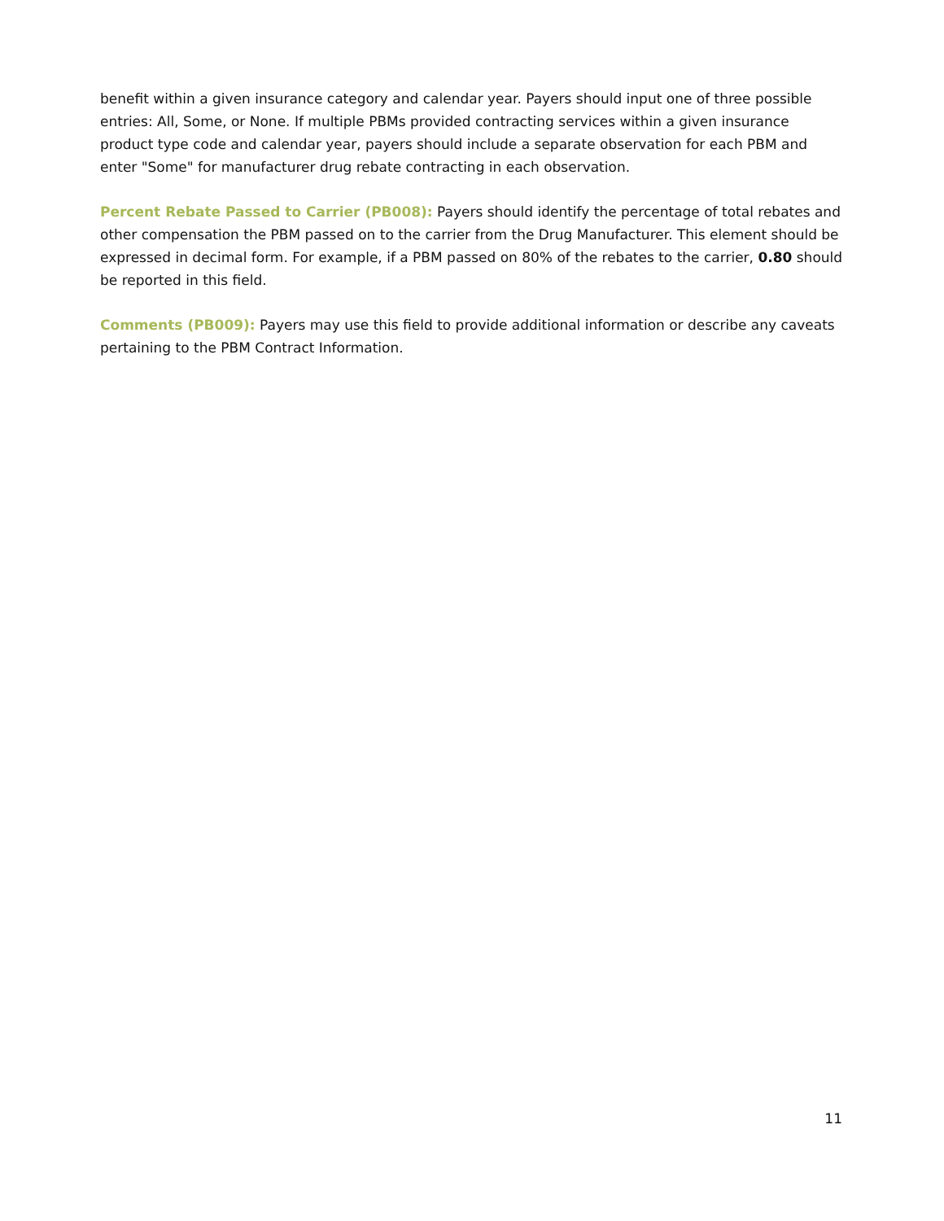benefit within a given insurance category and calendar year. Payers should input one of three possible entries: All, Some, or None. If multiple PBMs provided contracting services within a given insurance product type code and calendar year, payers should include a separate observation for each PBM and enter "Some" for manufacturer drug rebate contracting in each observation.
Percent Rebate Passed to Carrier (PB008): Payers should identify the percentage of total rebates and other compensation the PBM passed on to the carrier from the Drug Manufacturer. This element should be expressed in decimal form. For example, if a PBM passed on 80% of the rebates to the carrier, 0.80 should be reported in this field.
Comments (PB009): Payers may use this field to provide additional information or describe any caveats pertaining to the PBM Contract Information.
11